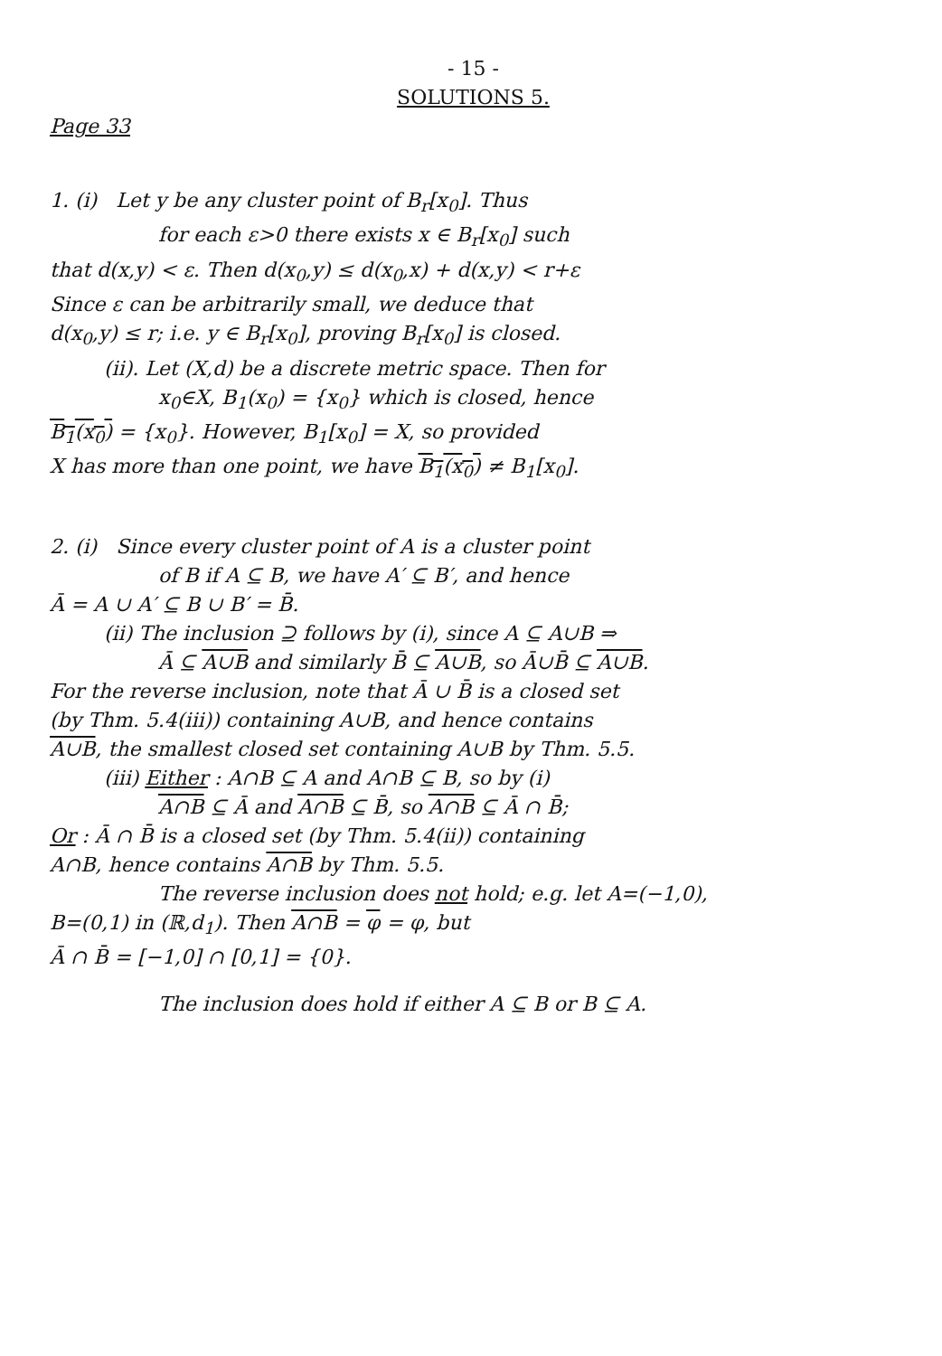- 15 -
SOLUTIONS 5.
Page 33
1. (i) Let y be any cluster point of B<sub>r</sub>[x<sub>0</sub>]. Thus
for each ε>0 there exists x ∈ B<sub>r</sub>[x<sub>0</sub>] such
that d(x,y) < ε. Then d(x<sub>0</sub>,y) ≤ d(x<sub>0</sub>,x) + d(x,y) < r+ε
Since ε can be arbitrarily small, we deduce that
d(x<sub>0</sub>,y) ≤ r; i.e. y ∈ B<sub>r</sub>[x<sub>0</sub>], proving B<sub>r</sub>[x<sub>0</sub>] is closed.
(ii). Let (X,d) be a discrete metric space. Then for
x<sub>0</sub>∈X, B<sub>1</sub>(x<sub>0</sub>) = {x<sub>0</sub>} which is closed, hence
B<sub>1</sub>(x<sub>0</sub>) = {x<sub>0</sub>}. However, B<sub>1</sub>[x<sub>0</sub>] = X, so provided
X has more than one point, we have B<sub>1</sub>(x<sub>0</sub>) ≠ B<sub>1</sub>[x<sub>0</sub>].
2. (i) Since every cluster point of A is a cluster point
of B if A ⊆ B, we have A′ ⊆ B′, and hence
Ā = A ∪ A′ ⊆ B ∪ B′ = B̄.
(ii) The inclusion ⊇ follows by (i), since A ⊆ A∪B ⇒
Ā ⊆ A∪B and similarly B̄ ⊆ A∪B, so Ā∪B̄ ⊆ A∪B.
For the reverse inclusion, note that Ā ∪ B̄ is a closed set
(by Thm. 5.4(iii)) containing A∪B, and hence contains
A∪B, the smallest closed set containing A∪B by Thm. 5.5.
(iii) Either : A∩B ⊆ A and A∩B ⊆ B, so by (i)
A∩B ⊆ Ā and A∩B ⊆ B̄, so A∩B ⊆ Ā ∩ B̄;
Or : Ā ∩ B̄ is a closed set (by Thm. 5.4(ii)) containing
A∩B, hence contains A∩B by Thm. 5.5.
The reverse inclusion does not hold; e.g. let A=(−1,0),
B=(0,1) in (ℝ,d<sub>1</sub>). Then A∩B = φ = φ, but
Ā ∩ B̄ = [−1,0] ∩ [0,1] = {0}.
The inclusion does hold if either A ⊆ B or B ⊆ A.